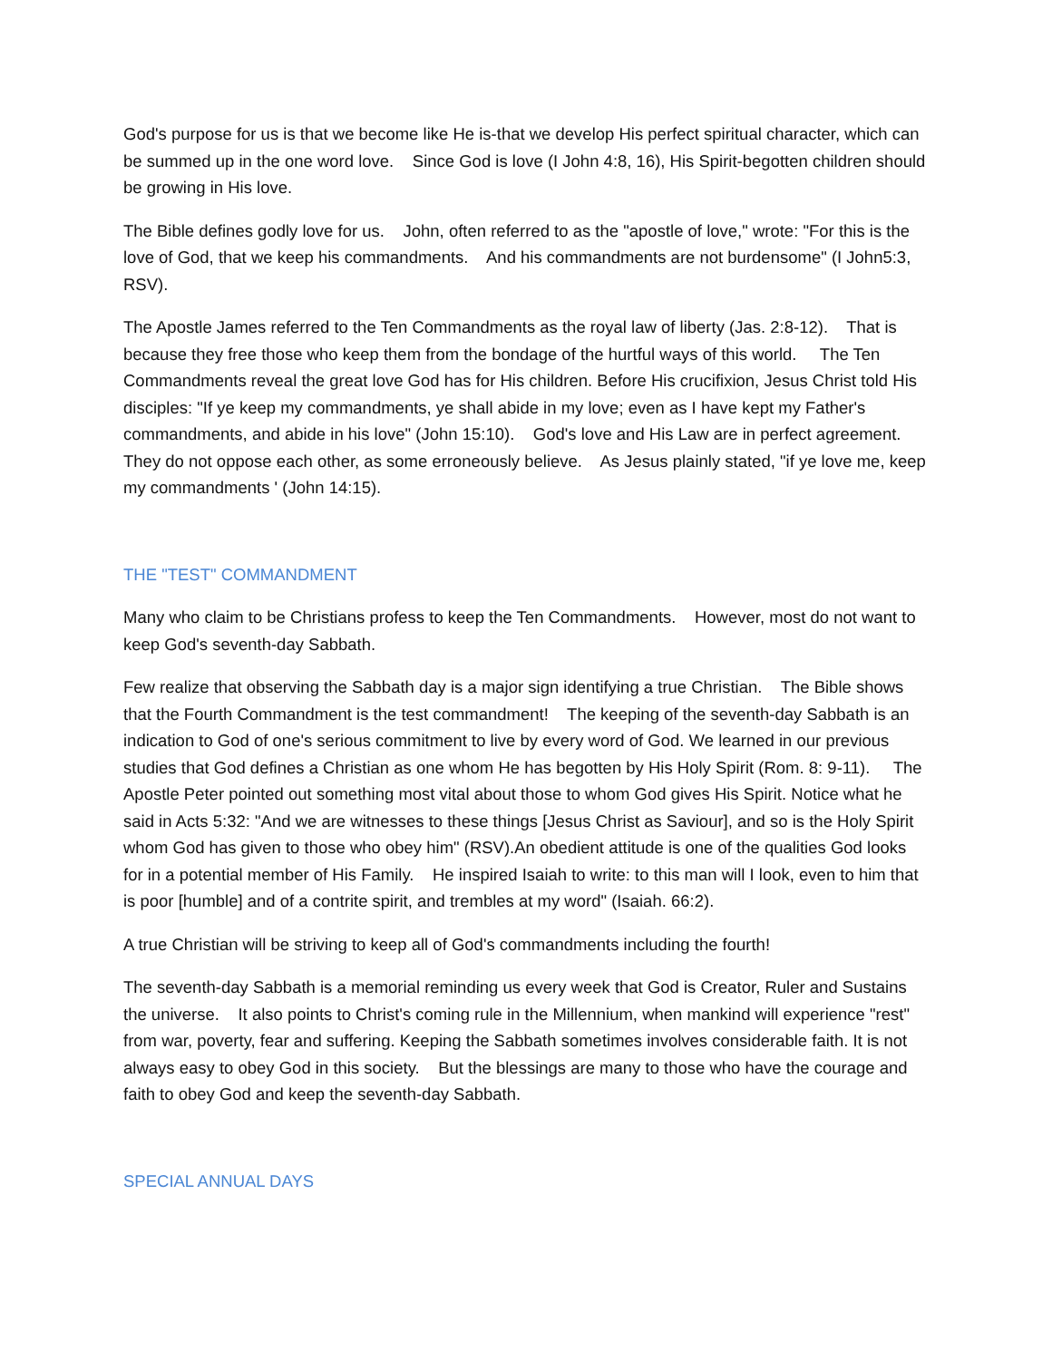God's purpose for us is that we become like He is-that we develop His perfect spiritual character, which can be summed up in the one word love. Since God is love (I John 4:8, 16), His Spirit-begotten children should be growing in His love.
The Bible defines godly love for us. John, often referred to as the "apostle of love," wrote: "For this is the love of God, that we keep his commandments. And his commandments are not burdensome" (I John5:3, RSV).
The Apostle James referred to the Ten Commandments as the royal law of liberty (Jas. 2:8-12). That is because they free those who keep them from the bondage of the hurtful ways of this world. The Ten Commandments reveal the great love God has for His children. Before His crucifixion, Jesus Christ told His disciples: "If ye keep my commandments, ye shall abide in my love; even as I have kept my Father's commandments, and abide in his love" (John 15:10). God's love and His Law are in perfect agreement. They do not oppose each other, as some erroneously believe. As Jesus plainly stated, "if ye love me, keep my commandments ' (John 14:15).
THE "TEST" COMMANDMENT
Many who claim to be Christians profess to keep the Ten Commandments. However, most do not want to keep God's seventh-day Sabbath.
Few realize that observing the Sabbath day is a major sign identifying a true Christian. The Bible shows that the Fourth Commandment is the test commandment! The keeping of the seventh-day Sabbath is an indication to God of one's serious commitment to live by every word of God. We learned in our previous studies that God defines a Christian as one whom He has begotten by His Holy Spirit (Rom. 8: 9-11). The Apostle Peter pointed out something most vital about those to whom God gives His Spirit. Notice what he said in Acts 5:32: "And we are witnesses to these things [Jesus Christ as Saviour], and so is the Holy Spirit whom God has given to those who obey him" (RSV).An obedient attitude is one of the qualities God looks for in a potential member of His Family. He inspired Isaiah to write: to this man will I look, even to him that is poor [humble] and of a contrite spirit, and trembles at my word" (Isaiah. 66:2).
A true Christian will be striving to keep all of God's commandments including the fourth!
The seventh-day Sabbath is a memorial reminding us every week that God is Creator, Ruler and Sustains the universe. It also points to Christ's coming rule in the Millennium, when mankind will experience "rest" from war, poverty, fear and suffering. Keeping the Sabbath sometimes involves considerable faith. It is not always easy to obey God in this society. But the blessings are many to those who have the courage and faith to obey God and keep the seventh-day Sabbath.
SPECIAL ANNUAL DAYS